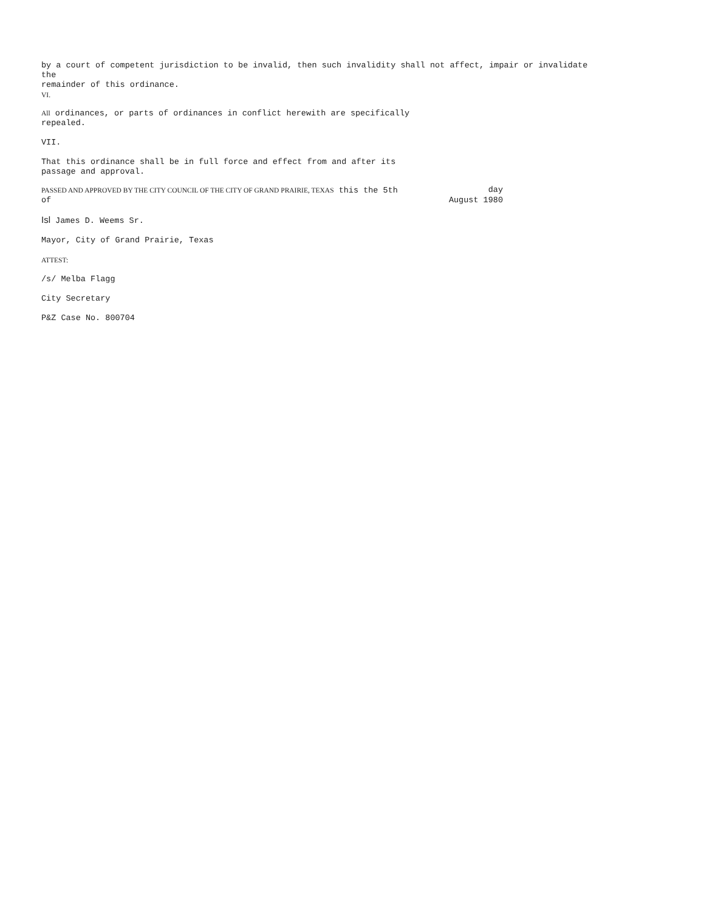by a court of competent jurisdiction to be invalid, then such invalidity shall not affect, impair or invalidate
the
remainder of this ordinance.
VI.
All ordinances, or parts of ordinances in conflict herewith are specifically
repealed.
VII.
That this ordinance shall be in full force and effect from and after its
passage and approval.
PASSED AND APPROVED BY THE CITY COUNCIL OF THE CITY OF GRAND PRAIRIE, TEXAS this the 5th day
of August 1980
Isl James D. Weems Sr.
Mayor, City of Grand Prairie, Texas
ATTEST:
/s/ Melba Flagg
City Secretary
P&Z Case No. 800704